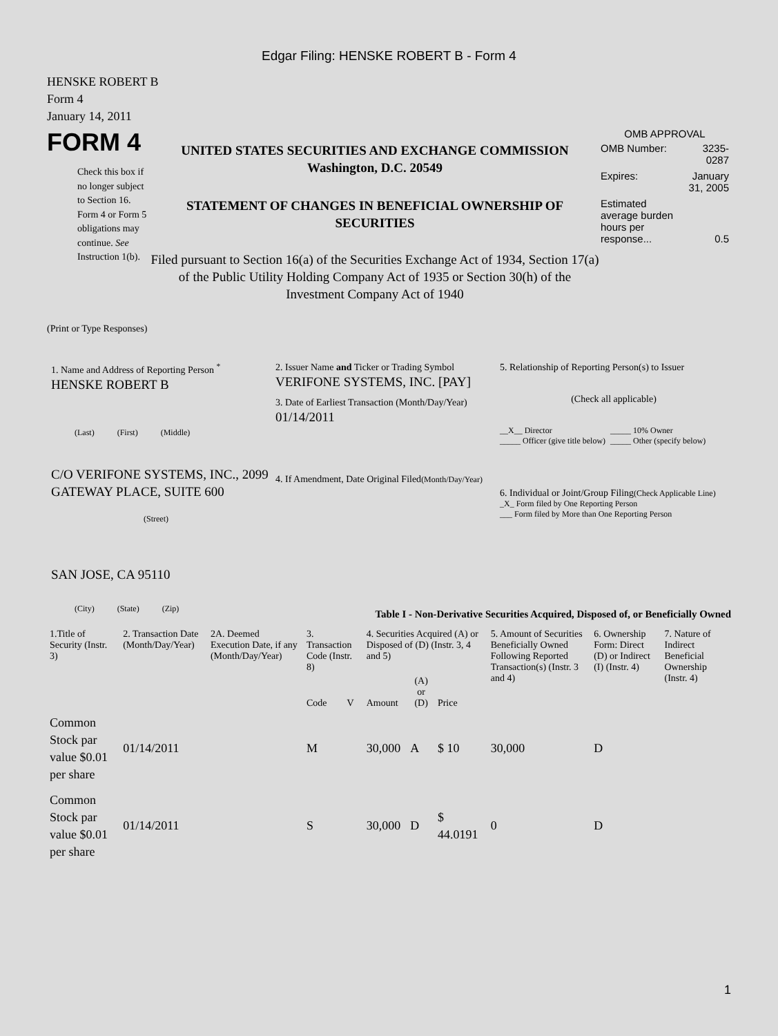Edgar Filing: HENSKE ROBERT B - Form 4
HENSKE ROBERT B
Form 4
January 14, 2011
FORM 4
Check this box if no longer subject to Section 16. Form 4 or Form 5 obligations may continue. See Instruction 1(b).
UNITED STATES SECURITIES AND EXCHANGE COMMISSION
Washington, D.C. 20549
STATEMENT OF CHANGES IN BENEFICIAL OWNERSHIP OF SECURITIES
Filed pursuant to Section 16(a) of the Securities Exchange Act of 1934, Section 17(a) of the Public Utility Holding Company Act of 1935 or Section 30(h) of the Investment Company Act of 1940
OMB APPROVAL
| OMB Number: | 3235-0287 |
| Expires: | January 31, 2005 |
| Estimated average burden hours per response... | 0.5 |
(Print or Type Responses)
1. Name and Address of Reporting Person <sup>*</sup>
HENSKE ROBERT B
(Last) (First) (Middle)
C/O VERIFONE SYSTEMS, INC., 2099 GATEWAY PLACE, SUITE 600
(Street)
SAN JOSE, CA 95110
(City) (State) (Zip)
2. Issuer Name and Ticker or Trading Symbol
VERIFONE SYSTEMS, INC. [PAY]
3. Date of Earliest Transaction (Month/Day/Year)
01/14/2011
4. If Amendment, Date Original Filed(Month/Day/Year)
5. Relationship of Reporting Person(s) to Issuer
(Check all applicable)
__X__ Director
_____ Officer (give title below)
_____ 10% Owner
_____ Other (specify below)
6. Individual or Joint/Group Filing(Check Applicable Line)
_X_ Form filed by One Reporting Person
___ Form filed by More than One Reporting Person
Table I - Non-Derivative Securities Acquired, Disposed of, or Beneficially Owned
| 1.Title of Security (Instr. 3) | 2. Transaction Date (Month/Day/Year) | 2A. Deemed Execution Date, if any (Month/Day/Year) | 3. Transaction Code (Instr. 8) | | 4. Securities Acquired (A) or Disposed of (D) (Instr. 3, 4 and 5) | | | 5. Amount of Securities Beneficially Owned Following Reported Transaction(s) (Instr. 3 and 4) | 6. Ownership Form: Direct (D) or Indirect (I) (Instr. 4) | 7. Nature of Indirect Beneficial Ownership (Instr. 4) |
| --- | --- | --- | --- | --- | --- | --- | --- | --- | --- | --- |
| | | | Code | V | Amount | (A) or (D) | Price | | | |
| Common Stock par value $0.01 per share | 01/14/2011 | | M | | 30,000 | A | $ 10 | 30,000 | D | |
| Common Stock par value $0.01 per share | 01/14/2011 | | S | | 30,000 | D | $ 44.0191 | 0 | D | |
1